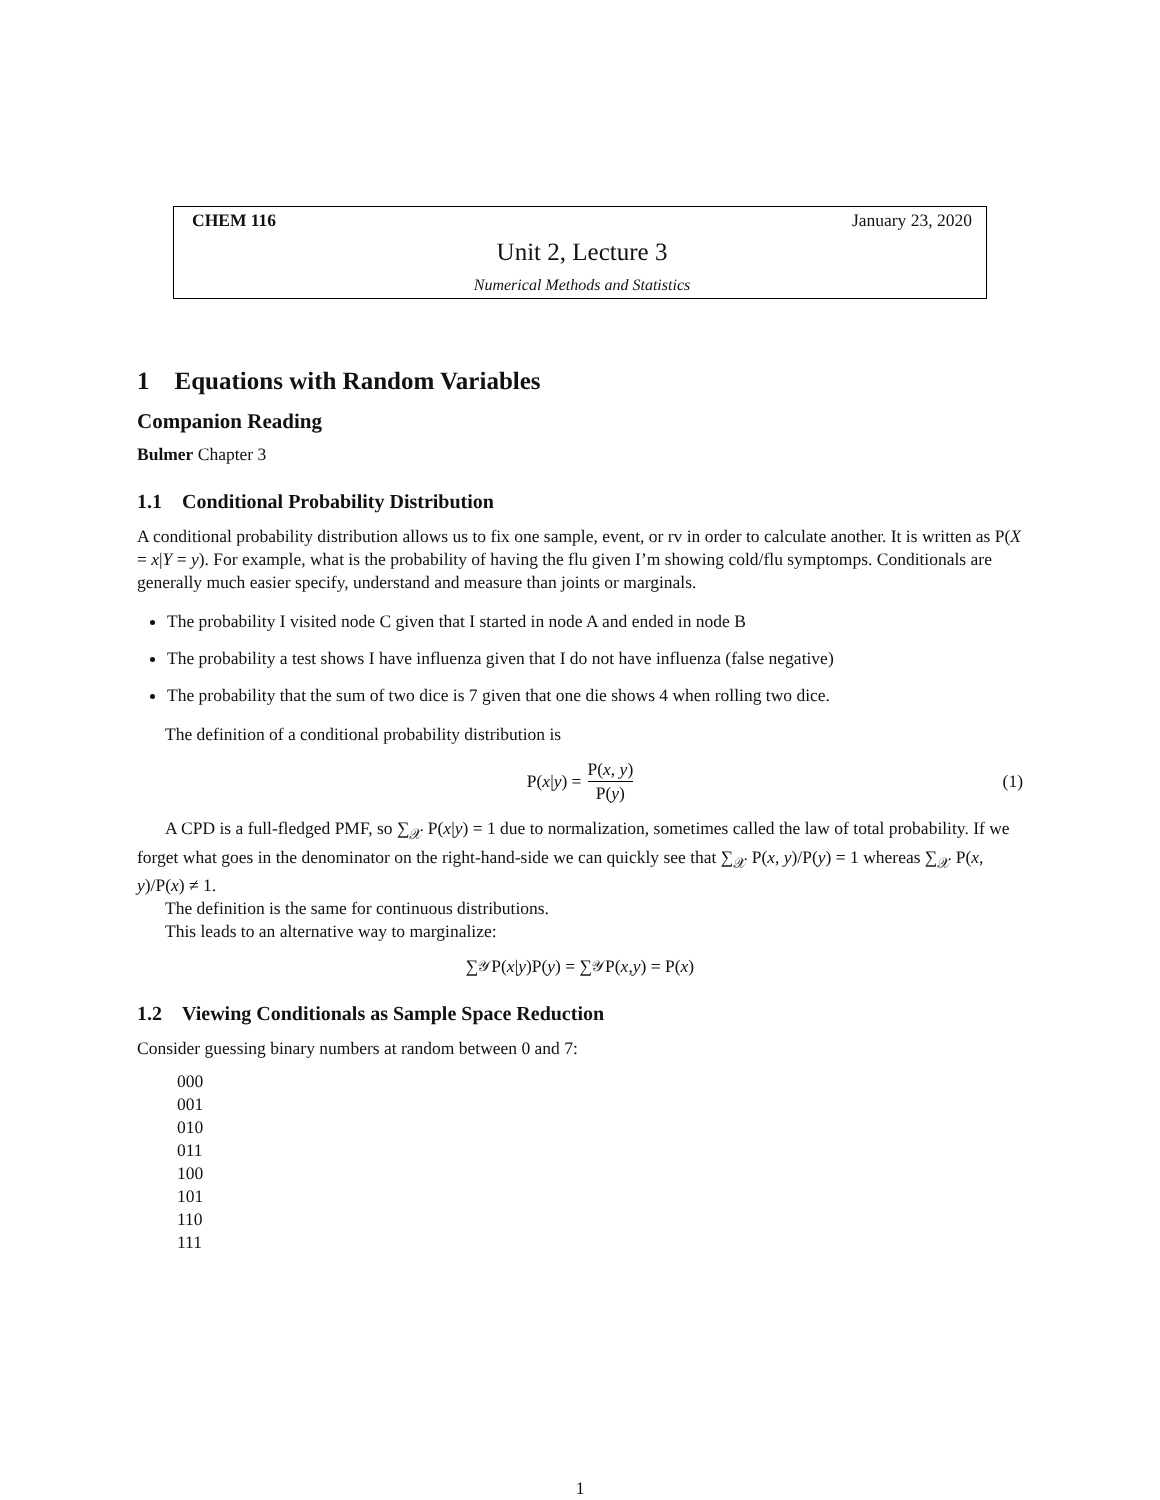CHEM 116 January 23, 2020
Unit 2, Lecture 3
Numerical Methods and Statistics
1 Equations with Random Variables
Companion Reading
Bulmer Chapter 3
1.1 Conditional Probability Distribution
A conditional probability distribution allows us to fix one sample, event, or rv in order to calculate another. It is written as P(X = x|Y = y). For example, what is the probability of having the flu given I’m showing cold/flu symptomps. Conditionals are generally much easier specify, understand and measure than joints or marginals.
The probability I visited node C given that I started in node A and ended in node B
The probability a test shows I have influenza given that I do not have influenza (false negative)
The probability that the sum of two dice is 7 given that one die shows 4 when rolling two dice.
The definition of a conditional probability distribution is
P(x | y) = P(x, y) P(y) (1)
A CPD is a full-fledged PMF, so ∑<sub>𝒳</sub> P(x|y) = 1 due to normalization, sometimes called the law of total probability. If we forget what goes in the denominator on the right-hand-side we can quickly see that ∑<sub>𝒳</sub> P(x, y)/P(y) = 1 whereas ∑<sub>𝒳</sub> P(x, y)/P(x) ≠ 1.
The definition is the same for continuous distributions.
This leads to an alternative way to marginalize:
∑<sub>𝒴</sub> P(x | y)P(y) = ∑<sub>𝒴</sub> P(x, y) = P(x)
1.2 Viewing Conditionals as Sample Space Reduction
Consider guessing binary numbers at random between 0 and 7:
000
001
010
011
100
101
110
111
1